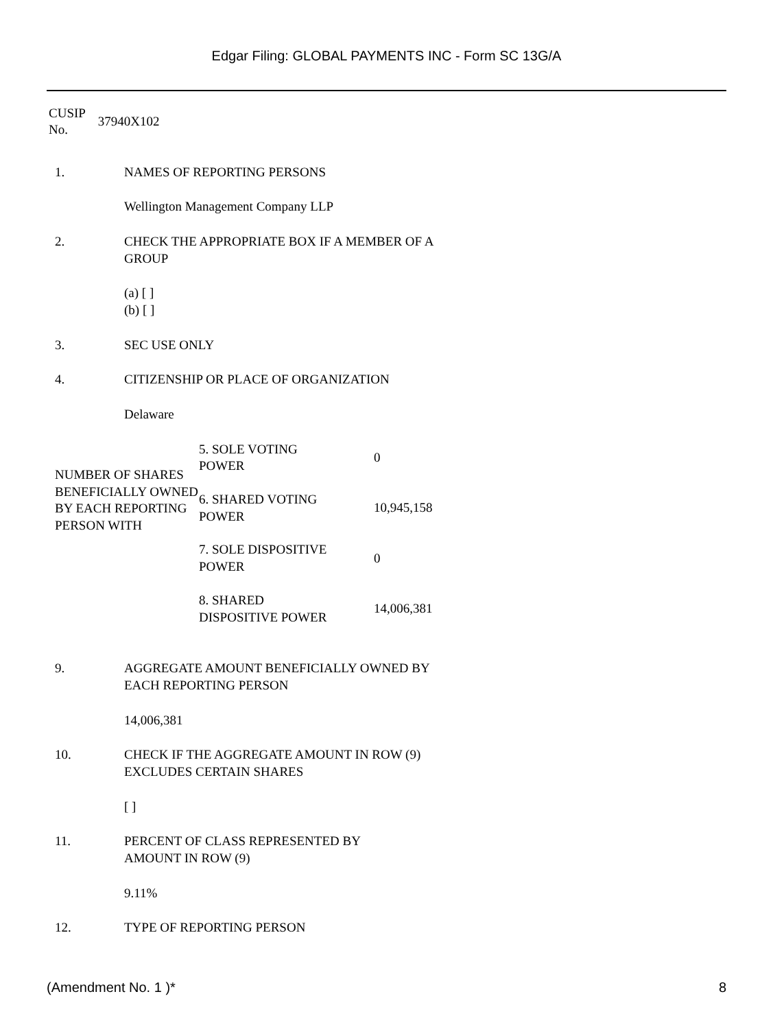Edgar Filing: GLOBAL PAYMENTS INC - Form SC 13G/A
CUSIP
No.
37940X102
1. NAMES OF REPORTING PERSONS
Wellington Management Company LLP
2. CHECK THE APPROPRIATE BOX IF A MEMBER OF A GROUP
(a) [ ]
(b) [ ]
3. SEC USE ONLY
4. CITIZENSHIP OR PLACE OF ORGANIZATION
Delaware
| NUMBER OF SHARES BENEFICIALLY OWNED BY EACH REPORTING PERSON WITH | 5. SOLE VOTING POWER | 0 |
| | 6. SHARED VOTING POWER | 10,945,158 |
| | 7. SOLE DISPOSITIVE POWER | 0 |
| | 8. SHARED DISPOSITIVE POWER | 14,006,381 |
9. AGGREGATE AMOUNT BENEFICIALLY OWNED BY EACH REPORTING PERSON
14,006,381
10. CHECK IF THE AGGREGATE AMOUNT IN ROW (9) EXCLUDES CERTAIN SHARES
[ ]
11. PERCENT OF CLASS REPRESENTED BY
AMOUNT IN ROW (9)
9.11%
12. TYPE OF REPORTING PERSON
(Amendment No. 1 )* 8